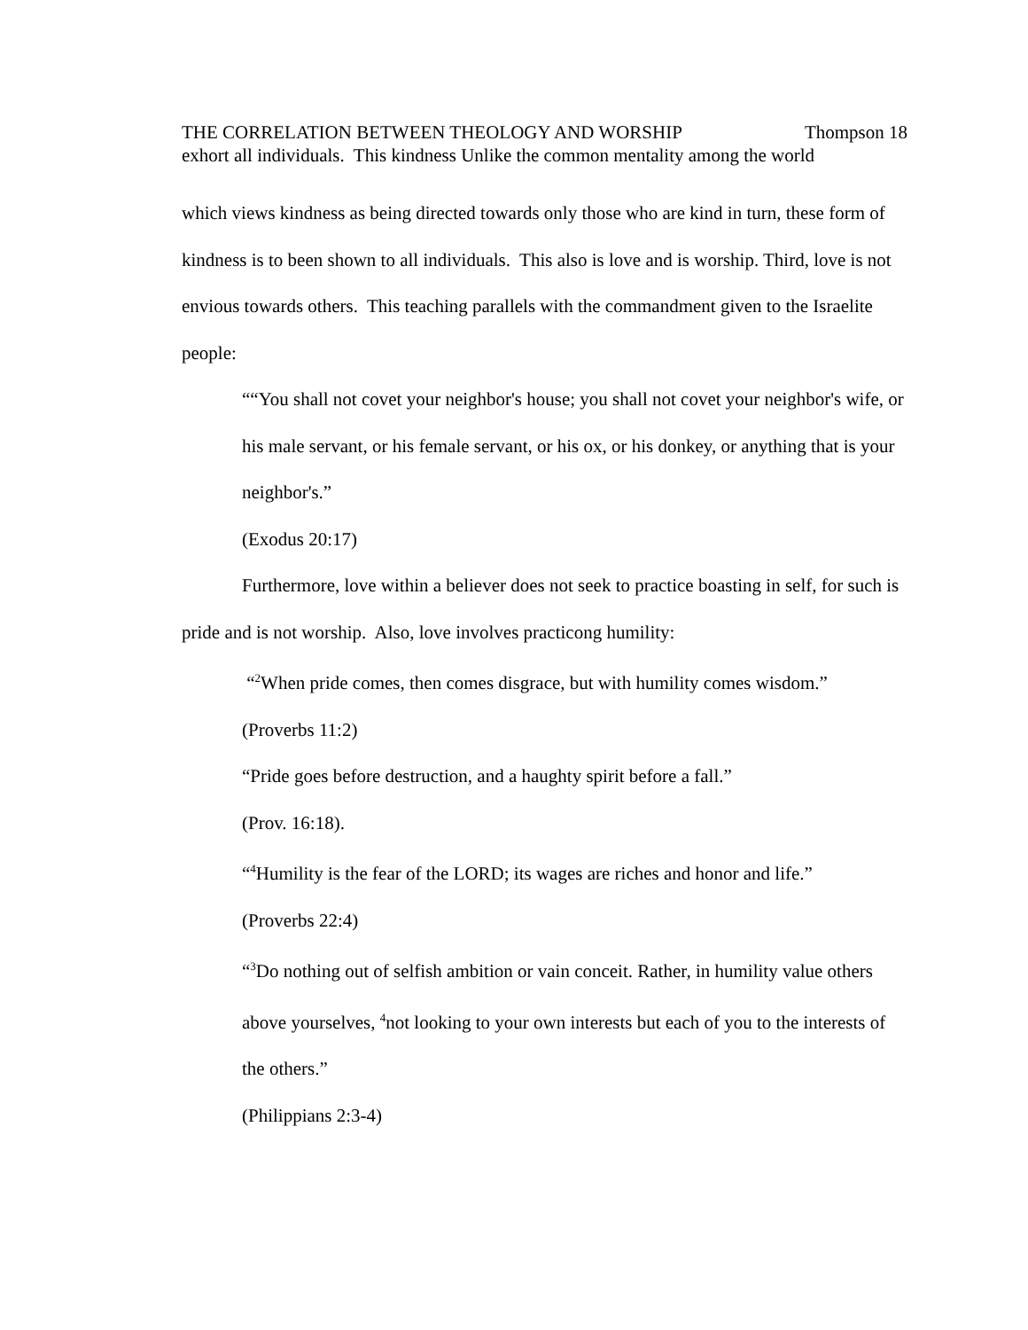THE CORRELATION BETWEEN THEOLOGY AND WORSHIP Thompson 18
exhort all individuals. This kindness Unlike the common mentality among the world
which views kindness as being directed towards only those who are kind in turn, these form of kindness is to been shown to all individuals. This also is love and is worship. Third, love is not envious towards others. This teaching parallels with the commandment given to the Israelite people:
““You shall not covet your neighbor's house; you shall not covet your neighbor's wife, or his male servant, or his female servant, or his ox, or his donkey, or anything that is your neighbor's.”
(Exodus 20:17)
Furthermore, love within a believer does not seek to practice boasting in self, for such is pride and is not worship. Also, love involves practicong humility:
“<sup>2</sup>When pride comes, then comes disgrace, but with humility comes wisdom.”
(Proverbs 11:2)
“Pride goes before destruction, and a haughty spirit before a fall.”
(Prov. 16:18).
“<sup>4</sup>Humility is the fear of the LORD; its wages are riches and honor and life.”
(Proverbs 22:4)
“<sup>3</sup>Do nothing out of selfish ambition or vain conceit. Rather, in humility value others above yourselves, <sup>4</sup>not looking to your own interests but each of you to the interests of the others.”
(Philippians 2:3-4)